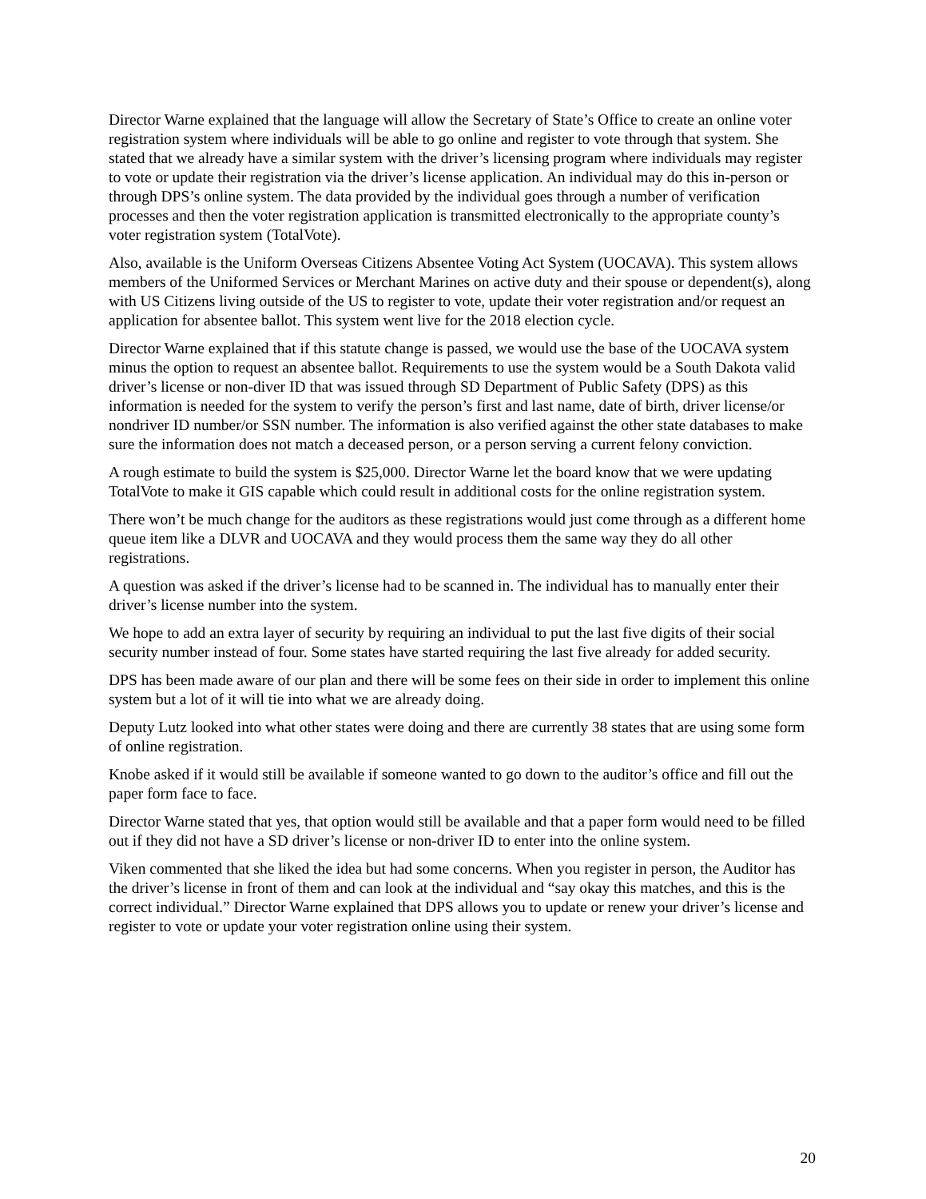Director Warne explained that the language will allow the Secretary of State’s Office to create an online voter registration system where individuals will be able to go online and register to vote through that system. She stated that we already have a similar system with the driver’s licensing program where individuals may register to vote or update their registration via the driver’s license application. An individual may do this in-person or through DPS’s online system. The data provided by the individual goes through a number of verification processes and then the voter registration application is transmitted electronically to the appropriate county’s voter registration system (TotalVote).
Also, available is the Uniform Overseas Citizens Absentee Voting Act System (UOCAVA). This system allows members of the Uniformed Services or Merchant Marines on active duty and their spouse or dependent(s), along with US Citizens living outside of the US to register to vote, update their voter registration and/or request an application for absentee ballot. This system went live for the 2018 election cycle.
Director Warne explained that if this statute change is passed, we would use the base of the UOCAVA system minus the option to request an absentee ballot. Requirements to use the system would be a South Dakota valid driver’s license or non-diver ID that was issued through SD Department of Public Safety (DPS) as this information is needed for the system to verify the person’s first and last name, date of birth, driver license/or nondriver ID number/or SSN number. The information is also verified against the other state databases to make sure the information does not match a deceased person, or a person serving a current felony conviction.
A rough estimate to build the system is $25,000. Director Warne let the board know that we were updating TotalVote to make it GIS capable which could result in additional costs for the online registration system.
There won’t be much change for the auditors as these registrations would just come through as a different home queue item like a DLVR and UOCAVA and they would process them the same way they do all other registrations.
A question was asked if the driver’s license had to be scanned in. The individual has to manually enter their driver’s license number into the system.
We hope to add an extra layer of security by requiring an individual to put the last five digits of their social security number instead of four. Some states have started requiring the last five already for added security.
DPS has been made aware of our plan and there will be some fees on their side in order to implement this online system but a lot of it will tie into what we are already doing.
Deputy Lutz looked into what other states were doing and there are currently 38 states that are using some form of online registration.
Knobe asked if it would still be available if someone wanted to go down to the auditor’s office and fill out the paper form face to face.
Director Warne stated that yes, that option would still be available and that a paper form would need to be filled out if they did not have a SD driver’s license or non-driver ID to enter into the online system.
Viken commented that she liked the idea but had some concerns. When you register in person, the Auditor has the driver’s license in front of them and can look at the individual and “say okay this matches, and this is the correct individual.” Director Warne explained that DPS allows you to update or renew your driver’s license and register to vote or update your voter registration online using their system.
20